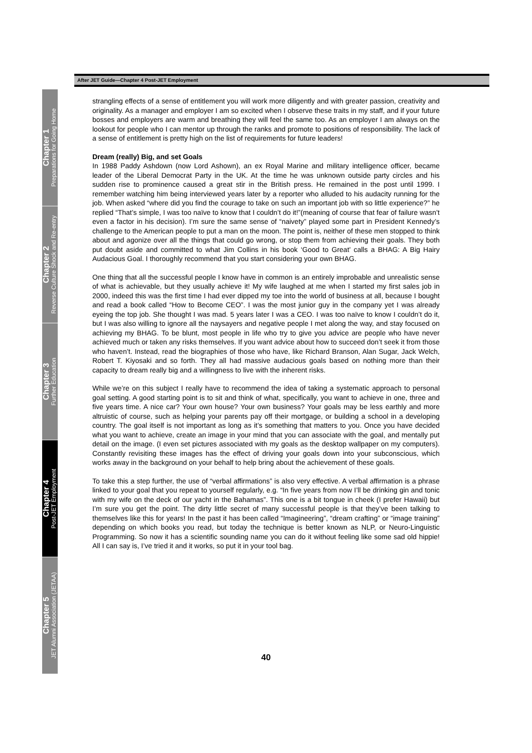After JET Guide—Chapter 4 Post-JET Employment
Chapter 1
Preparations for Going Home
Chapter 2
Reverse Culture Shock and Re-entry
Chapter 3
Further Education
Chapter 4
Post-JET Employment
Chapter 5
JET Alumni Association (JETAA)
strangling effects of a sense of entitlement you will work more diligently and with greater passion, creativity and originality. As a manager and employer I am so excited when I observe these traits in my staff, and if your future bosses and employers are warm and breathing they will feel the same too. As an employer I am always on the lookout for people who I can mentor up through the ranks and promote to positions of responsibility. The lack of a sense of entitlement is pretty high on the list of requirements for future leaders!
Dream (really) Big, and set Goals
In 1988 Paddy Ashdown (now Lord Ashown), an ex Royal Marine and military intelligence officer, became leader of the Liberal Democrat Party in the UK. At the time he was unknown outside party circles and his sudden rise to prominence caused a great stir in the British press. He remained in the post until 1999. I remember watching him being interviewed years later by a reporter who alluded to his audacity running for the job. When asked “where did you find the courage to take on such an important job with so little experience?” he replied “That’s simple, I was too naïve to know that I couldn’t do it!”(meaning of course that fear of failure wasn’t even a factor in his decision). I’m sure the same sense of “naivety” played some part in President Kennedy’s challenge to the American people to put a man on the moon. The point is, neither of these men stopped to think about and agonize over all the things that could go wrong, or stop them from achieving their goals. They both put doubt aside and committed to what Jim Collins in his book ‘Good to Great’ calls a BHAG: A Big Hairy Audacious Goal. I thoroughly recommend that you start considering your own BHAG.
One thing that all the successful people I know have in common is an entirely improbable and unrealistic sense of what is achievable, but they usually achieve it! My wife laughed at me when I started my first sales job in 2000, indeed this was the first time I had ever dipped my toe into the world of business at all, because I bought and read a book called “How to Become CEO”. I was the most junior guy in the company yet I was already eyeing the top job. She thought I was mad. 5 years later I was a CEO. I was too naïve to know I couldn’t do it, but I was also willing to ignore all the naysayers and negative people I met along the way, and stay focused on achieving my BHAG. To be blunt, most people in life who try to give you advice are people who have never achieved much or taken any risks themselves. If you want advice about how to succeed don’t seek it from those who haven’t. Instead, read the biographies of those who have, like Richard Branson, Alan Sugar, Jack Welch, Robert T. Kiyosaki and so forth. They all had massive audacious goals based on nothing more than their capacity to dream really big and a willingness to live with the inherent risks.
While we’re on this subject I really have to recommend the idea of taking a systematic approach to personal goal setting. A good starting point is to sit and think of what, specifically, you want to achieve in one, three and five years time. A nice car? Your own house? Your own business? Your goals may be less earthly and more altruistic of course, such as helping your parents pay off their mortgage, or building a school in a developing country. The goal itself is not important as long as it’s something that matters to you. Once you have decided what you want to achieve, create an image in your mind that you can associate with the goal, and mentally put detail on the image. (I even set pictures associated with my goals as the desktop wallpaper on my computers). Constantly revisiting these images has the effect of driving your goals down into your subconscious, which works away in the background on your behalf to help bring about the achievement of these goals.
To take this a step further, the use of “verbal affirmations” is also very effective. A verbal affirmation is a phrase linked to your goal that you repeat to yourself regularly, e.g. “In five years from now I’ll be drinking gin and tonic with my wife on the deck of our yacht in the Bahamas”. This one is a bit tongue in cheek (I prefer Hawaii) but I’m sure you get the point. The dirty little secret of many successful people is that they’ve been talking to themselves like this for years! In the past it has been called “Imagineering”, “dream crafting” or “image training” depending on which books you read, but today the technique is better known as NLP, or Neuro-Linguistic Programming. So now it has a scientific sounding name you can do it without feeling like some sad old hippie! All I can say is, I’ve tried it and it works, so put it in your tool bag.
40